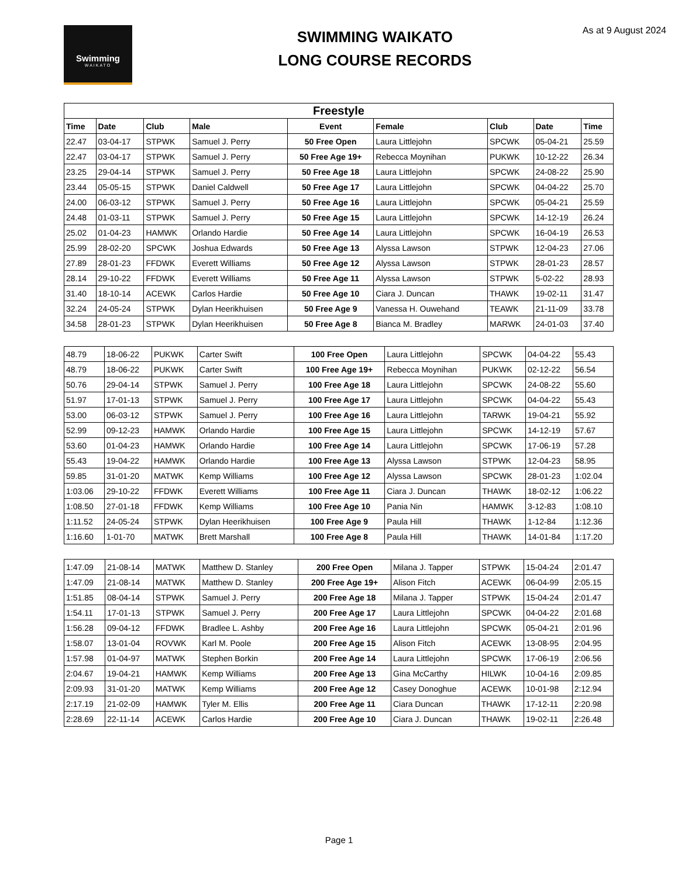Swimming
WAIKATO
SWIMMING WAIKATO
LONG COURSE RECORDS
As at 9 August 2024
| Freestyle | | | | | | | | |
| Time | Date | Club | Male | Event | Female | Club | Date | Time |
| 22.47 | 03-04-17 | STPWK | Samuel J. Perry | 50 Free Open | Laura Littlejohn | SPCWK | 05-04-21 | 25.59 |
| 22.47 | 03-04-17 | STPWK | Samuel J. Perry | 50 Free Age 19+ | Rebecca Moynihan | PUKWK | 10-12-22 | 26.34 |
| 23.25 | 29-04-14 | STPWK | Samuel J. Perry | 50 Free Age 18 | Laura Littlejohn | SPCWK | 24-08-22 | 25.90 |
| 23.44 | 05-05-15 | STPWK | Daniel Caldwell | 50 Free Age 17 | Laura Littlejohn | SPCWK | 04-04-22 | 25.70 |
| 24.00 | 06-03-12 | STPWK | Samuel J. Perry | 50 Free Age 16 | Laura Littlejohn | SPCWK | 05-04-21 | 25.59 |
| 24.48 | 01-03-11 | STPWK | Samuel J. Perry | 50 Free Age 15 | Laura Littlejohn | SPCWK | 14-12-19 | 26.24 |
| 25.02 | 01-04-23 | HAMWK | Orlando Hardie | 50 Free Age 14 | Laura Littlejohn | SPCWK | 16-04-19 | 26.53 |
| 25.99 | 28-02-20 | SPCWK | Joshua Edwards | 50 Free Age 13 | Alyssa Lawson | STPWK | 12-04-23 | 27.06 |
| 27.89 | 28-01-23 | FFDWK | Everett Williams | 50 Free Age 12 | Alyssa Lawson | STPWK | 28-01-23 | 28.57 |
| 28.14 | 29-10-22 | FFDWK | Everett Williams | 50 Free Age 11 | Alyssa Lawson | STPWK | 5-02-22 | 28.93 |
| 31.40 | 18-10-14 | ACEWK | Carlos Hardie | 50 Free Age 10 | Ciara J. Duncan | THAWK | 19-02-11 | 31.47 |
| 32.24 | 24-05-24 | STPWK | Dylan Heerikhuisen | 50 Free Age 9 | Vanessa H. Ouwehand | TEAWK | 21-11-09 | 33.78 |
| 34.58 | 28-01-23 | STPWK | Dylan Heerikhuisen | 50 Free Age 8 | Bianca M. Bradley | MARWK | 24-01-03 | 37.40 |
| 48.79 | 18-06-22 | PUKWK | Carter Swift | 100 Free Open | Laura Littlejohn | SPCWK | 04-04-22 | 55.43 |
| 48.79 | 18-06-22 | PUKWK | Carter Swift | 100 Free Age 19+ | Rebecca Moynihan | PUKWK | 02-12-22 | 56.54 |
| 50.76 | 29-04-14 | STPWK | Samuel J. Perry | 100 Free Age 18 | Laura Littlejohn | SPCWK | 24-08-22 | 55.60 |
| 51.97 | 17-01-13 | STPWK | Samuel J. Perry | 100 Free Age 17 | Laura Littlejohn | SPCWK | 04-04-22 | 55.43 |
| 53.00 | 06-03-12 | STPWK | Samuel J. Perry | 100 Free Age 16 | Laura Littlejohn | TARWK | 19-04-21 | 55.92 |
| 52.99 | 09-12-23 | HAMWK | Orlando Hardie | 100 Free Age 15 | Laura Littlejohn | SPCWK | 14-12-19 | 57.67 |
| 53.60 | 01-04-23 | HAMWK | Orlando Hardie | 100 Free Age 14 | Laura Littlejohn | SPCWK | 17-06-19 | 57.28 |
| 55.43 | 19-04-22 | HAMWK | Orlando Hardie | 100 Free Age 13 | Alyssa Lawson | STPWK | 12-04-23 | 58.95 |
| 59.85 | 31-01-20 | MATWK | Kemp Williams | 100 Free Age 12 | Alyssa Lawson | SPCWK | 28-01-23 | 1:02.04 |
| 1:03.06 | 29-10-22 | FFDWK | Everett Williams | 100 Free Age 11 | Ciara J. Duncan | THAWK | 18-02-12 | 1:06.22 |
| 1:08.50 | 27-01-18 | FFDWK | Kemp Williams | 100 Free Age 10 | Pania Nin | HAMWK | 3-12-83 | 1:08.10 |
| 1:11.52 | 24-05-24 | STPWK | Dylan Heerikhuisen | 100 Free Age 9 | Paula Hill | THAWK | 1-12-84 | 1:12.36 |
| 1:16.60 | 1-01-70 | MATWK | Brett Marshall | 100 Free Age 8 | Paula Hill | THAWK | 14-01-84 | 1:17.20 |
| 1:47.09 | 21-08-14 | MATWK | Matthew D. Stanley | 200 Free Open | Milana J. Tapper | STPWK | 15-04-24 | 2:01.47 |
| 1:47.09 | 21-08-14 | MATWK | Matthew D. Stanley | 200 Free Age 19+ | Alison Fitch | ACEWK | 06-04-99 | 2:05.15 |
| 1:51.85 | 08-04-14 | STPWK | Samuel J. Perry | 200 Free Age 18 | Milana J. Tapper | STPWK | 15-04-24 | 2:01.47 |
| 1:54.11 | 17-01-13 | STPWK | Samuel J. Perry | 200 Free Age 17 | Laura Littlejohn | SPCWK | 04-04-22 | 2:01.68 |
| 1:56.28 | 09-04-12 | FFDWK | Bradlee L. Ashby | 200 Free Age 16 | Laura Littlejohn | SPCWK | 05-04-21 | 2:01.96 |
| 1:58.07 | 13-01-04 | ROVWK | Karl M. Poole | 200 Free Age 15 | Alison Fitch | ACEWK | 13-08-95 | 2:04.95 |
| 1:57.98 | 01-04-97 | MATWK | Stephen Borkin | 200 Free Age 14 | Laura Littlejohn | SPCWK | 17-06-19 | 2:06.56 |
| 2:04.67 | 19-04-21 | HAMWK | Kemp Williams | 200 Free Age 13 | Gina McCarthy | HILWK | 10-04-16 | 2:09.85 |
| 2:09.93 | 31-01-20 | MATWK | Kemp Williams | 200 Free Age 12 | Casey Donoghue | ACEWK | 10-01-98 | 2:12.94 |
| 2:17.19 | 21-02-09 | HAMWK | Tyler M. Ellis | 200 Free Age 11 | Ciara Duncan | THAWK | 17-12-11 | 2:20.98 |
| 2:28.69 | 22-11-14 | ACEWK | Carlos Hardie | 200 Free Age 10 | Ciara J. Duncan | THAWK | 19-02-11 | 2:26.48 |
Page 1